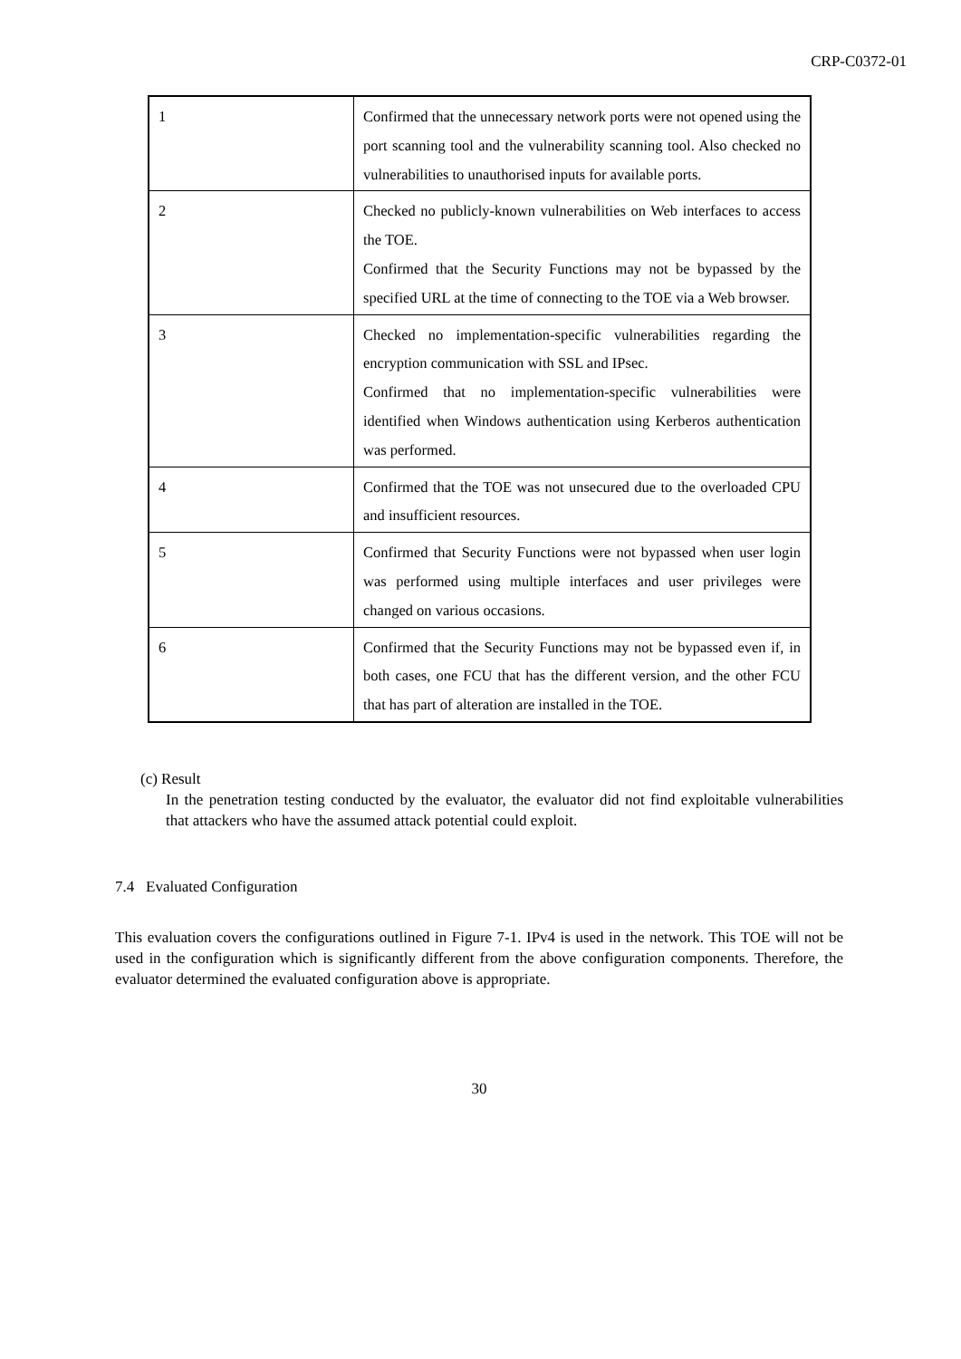CRP-C0372-01
| 1 | Confirmed that the unnecessary network ports were not opened using the port scanning tool and the vulnerability scanning tool. Also checked no vulnerabilities to unauthorised inputs for available ports. |
| 2 | Checked no publicly-known vulnerabilities on Web interfaces to access the TOE. Confirmed that the Security Functions may not be bypassed by the specified URL at the time of connecting to the TOE via a Web browser. |
| 3 | Checked no implementation-specific vulnerabilities regarding the encryption communication with SSL and IPsec. Confirmed that no implementation-specific vulnerabilities were identified when Windows authentication using Kerberos authentication was performed. |
| 4 | Confirmed that the TOE was not unsecured due to the overloaded CPU and insufficient resources. |
| 5 | Confirmed that Security Functions were not bypassed when user login was performed using multiple interfaces and user privileges were changed on various occasions. |
| 6 | Confirmed that the Security Functions may not be bypassed even if, in both cases, one FCU that has the different version, and the other FCU that has part of alteration are installed in the TOE. |
(c) Result
In the penetration testing conducted by the evaluator, the evaluator did not find exploitable vulnerabilities that attackers who have the assumed attack potential could exploit.
7.4 Evaluated Configuration
This evaluation covers the configurations outlined in Figure 7-1. IPv4 is used in the network. This TOE will not be used in the configuration which is significantly different from the above configuration components. Therefore, the evaluator determined the evaluated configuration above is appropriate.
30